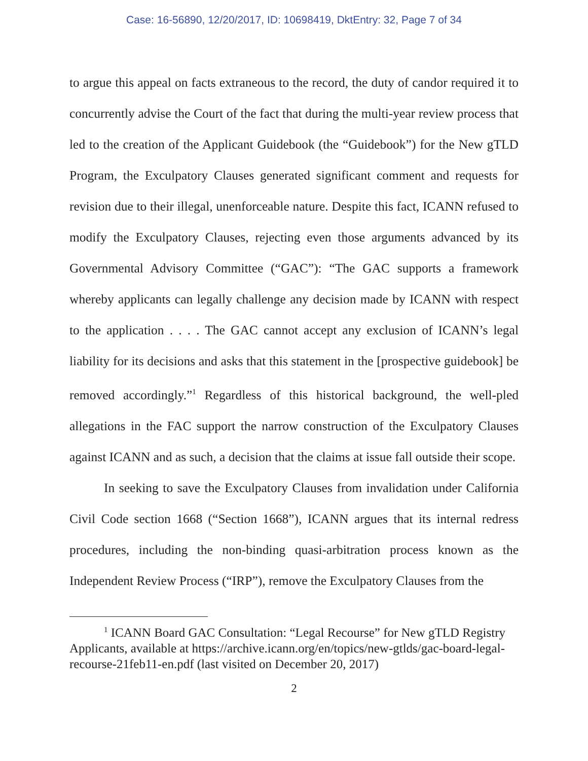Case: 16-56890, 12/20/2017, ID: 10698419, DktEntry: 32, Page 7 of 34
to argue this appeal on facts extraneous to the record, the duty of candor required it to concurrently advise the Court of the fact that during the multi-year review process that led to the creation of the Applicant Guidebook (the “Guidebook”) for the New gTLD Program, the Exculpatory Clauses generated significant comment and requests for revision due to their illegal, unenforceable nature. Despite this fact, ICANN refused to modify the Exculpatory Clauses, rejecting even those arguments advanced by its Governmental Advisory Committee (“GAC”): “The GAC supports a framework whereby applicants can legally challenge any decision made by ICANN with respect to the application . . . . The GAC cannot accept any exclusion of ICANN’s legal liability for its decisions and asks that this statement in the [prospective guidebook] be removed accordingly.”<sup>1</sup> Regardless of this historical background, the well-pled allegations in the FAC support the narrow construction of the Exculpatory Clauses against ICANN and as such, a decision that the claims at issue fall outside their scope.
In seeking to save the Exculpatory Clauses from invalidation under California Civil Code section 1668 (“Section 1668”), ICANN argues that its internal redress procedures, including the non-binding quasi-arbitration process known as the Independent Review Process (“IRP”), remove the Exculpatory Clauses from the
<sup>1</sup> ICANN Board GAC Consultation: “Legal Recourse” for New gTLD Registry Applicants, available at https://archive.icann.org/en/topics/new-gtlds/gac-board-legal-recourse-21feb11-en.pdf (last visited on December 20, 2017)
2